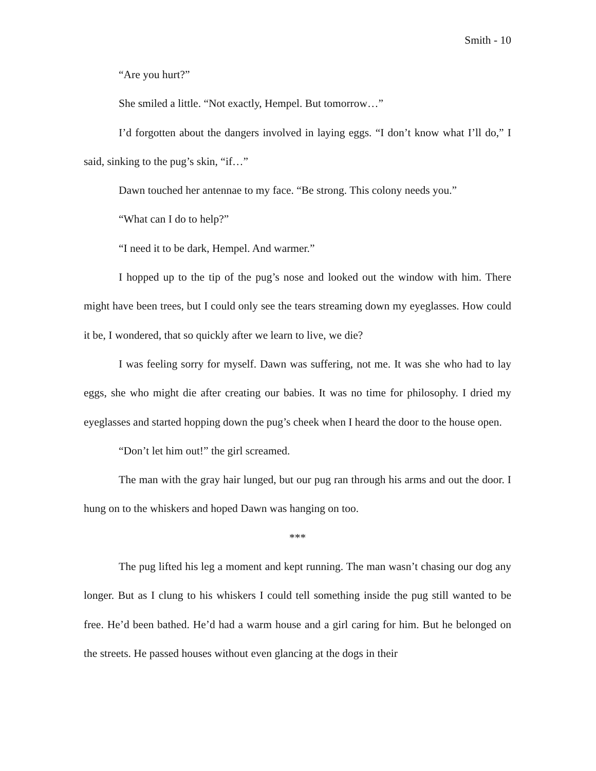Smith - 10
“Are you hurt?”
She smiled a little. “Not exactly, Hempel. But tomorrow…”
I’d forgotten about the dangers involved in laying eggs. “I don’t know what I’ll do,” I said, sinking to the pug’s skin, “if…”
Dawn touched her antennae to my face. “Be strong. This colony needs you.”
“What can I do to help?”
“I need it to be dark, Hempel. And warmer.”
I hopped up to the tip of the pug’s nose and looked out the window with him. There might have been trees, but I could only see the tears streaming down my eyeglasses. How could it be, I wondered, that so quickly after we learn to live, we die?
I was feeling sorry for myself. Dawn was suffering, not me. It was she who had to lay eggs, she who might die after creating our babies. It was no time for philosophy. I dried my eyeglasses and started hopping down the pug’s cheek when I heard the door to the house open.
“Don’t let him out!” the girl screamed.
The man with the gray hair lunged, but our pug ran through his arms and out the door. I hung on to the whiskers and hoped Dawn was hanging on too.
***
The pug lifted his leg a moment and kept running. The man wasn’t chasing our dog any longer. But as I clung to his whiskers I could tell something inside the pug still wanted to be free. He’d been bathed. He’d had a warm house and a girl caring for him. But he belonged on the streets. He passed houses without even glancing at the dogs in their